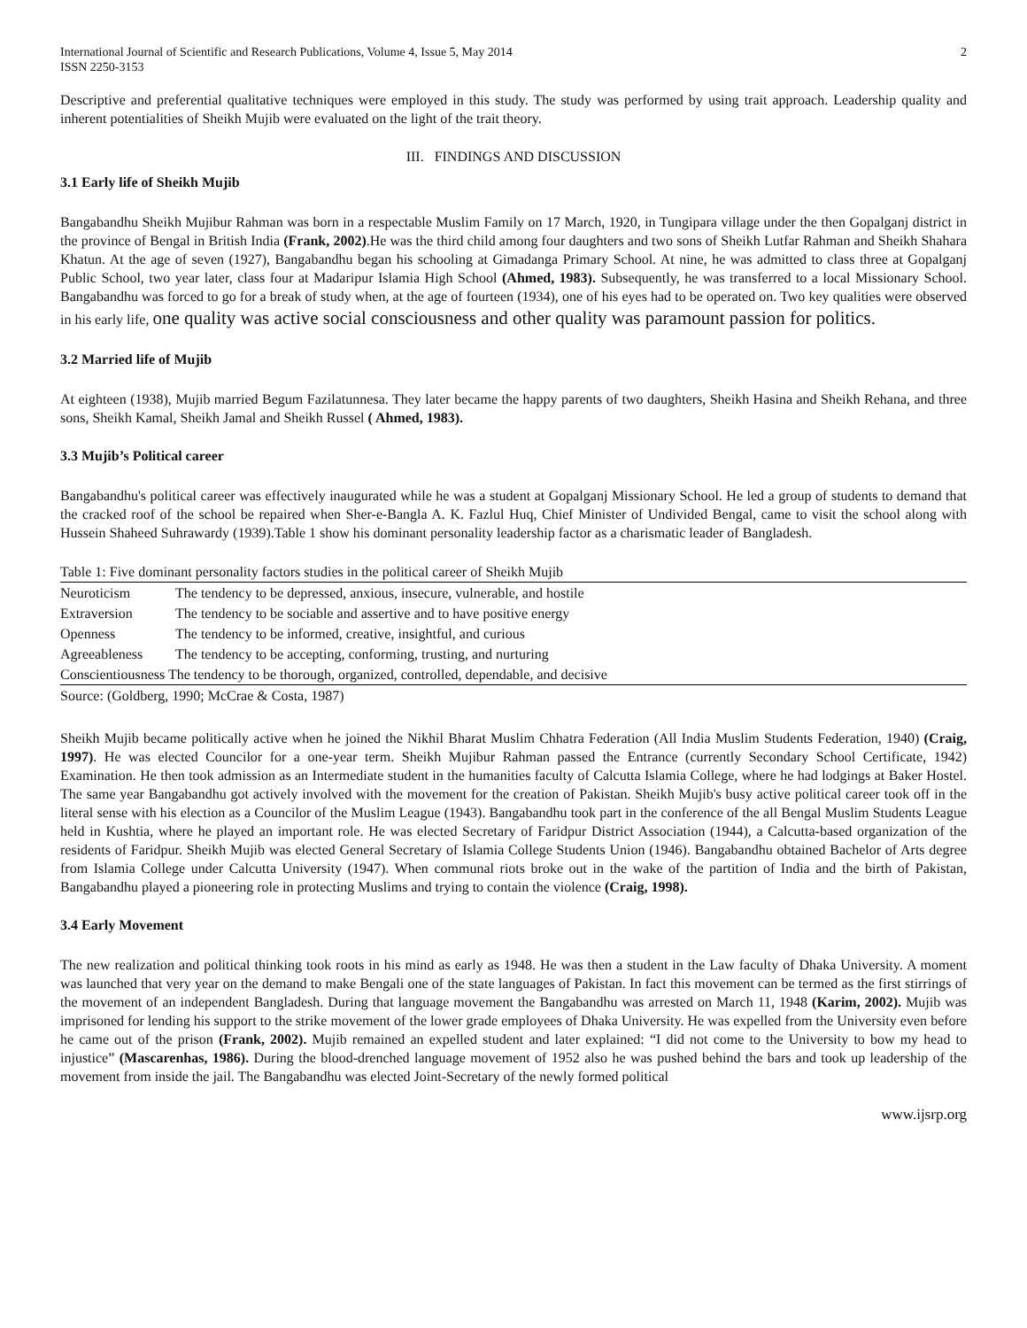International Journal of Scientific and Research Publications, Volume 4, Issue 5, May 2014
ISSN 2250-3153 2
Descriptive and preferential qualitative techniques were employed in this study. The study was performed by using trait approach. Leadership quality and inherent potentialities of Sheikh Mujib were evaluated on the light of the trait theory.
III. FINDINGS AND DISCUSSION
3.1 Early life of Sheikh Mujib
Bangabandhu Sheikh Mujibur Rahman was born in a respectable Muslim Family on 17 March, 1920, in Tungipara village under the then Gopalganj district in the province of Bengal in British India (Frank, 2002).He was the third child among four daughters and two sons of Sheikh Lutfar Rahman and Sheikh Shahara Khatun. At the age of seven (1927), Bangabandhu began his schooling at Gimadanga Primary School. At nine, he was admitted to class three at Gopalganj Public School, two year later, class four at Madaripur Islamia High School (Ahmed, 1983). Subsequently, he was transferred to a local Missionary School. Bangabandhu was forced to go for a break of study when, at the age of fourteen (1934), one of his eyes had to be operated on. Two key qualities were observed in his early life, one quality was active social consciousness and other quality was paramount passion for politics.
3.2 Married life of Mujib
At eighteen (1938), Mujib married Begum Fazilatunnesa. They later became the happy parents of two daughters, Sheikh Hasina and Sheikh Rehana, and three sons, Sheikh Kamal, Sheikh Jamal and Sheikh Russel ( Ahmed, 1983).
3.3 Mujib’s Political career
Bangabandhu's political career was effectively inaugurated while he was a student at Gopalganj Missionary School. He led a group of students to demand that the cracked roof of the school be repaired when Sher-e-Bangla A. K. Fazlul Huq, Chief Minister of Undivided Bengal, came to visit the school along with Hussein Shaheed Suhrawardy (1939).Table 1 show his dominant personality leadership factor as a charismatic leader of Bangladesh.
| Table 1: Five dominant personality factors studies in the political career of Sheikh Mujib | |
| Neuroticism | The tendency to be depressed, anxious, insecure, vulnerable, and hostile |
| Extraversion | The tendency to be sociable and assertive and to have positive energy |
| Openness | The tendency to be informed, creative, insightful, and curious |
| Agreeableness | The tendency to be accepting, conforming, trusting, and nurturing |
| Conscientiousness The tendency to be thorough, organized, controlled, dependable, and decisive | |
| Source: (Goldberg, 1990; McCrae & Costa, 1987) | |
Sheikh Mujib became politically active when he joined the Nikhil Bharat Muslim Chhatra Federation (All India Muslim Students Federation, 1940) (Craig, 1997). He was elected Councilor for a one-year term. Sheikh Mujibur Rahman passed the Entrance (currently Secondary School Certificate, 1942) Examination. He then took admission as an Intermediate student in the humanities faculty of Calcutta Islamia College, where he had lodgings at Baker Hostel. The same year Bangabandhu got actively involved with the movement for the creation of Pakistan. Sheikh Mujib's busy active political career took off in the literal sense with his election as a Councilor of the Muslim League (1943). Bangabandhu took part in the conference of the all Bengal Muslim Students League held in Kushtia, where he played an important role. He was elected Secretary of Faridpur District Association (1944), a Calcutta-based organization of the residents of Faridpur. Sheikh Mujib was elected General Secretary of Islamia College Students Union (1946). Bangabandhu obtained Bachelor of Arts degree from Islamia College under Calcutta University (1947). When communal riots broke out in the wake of the partition of India and the birth of Pakistan, Bangabandhu played a pioneering role in protecting Muslims and trying to contain the violence (Craig, 1998).
3.4 Early Movement
The new realization and political thinking took roots in his mind as early as 1948. He was then a student in the Law faculty of Dhaka University. A moment was launched that very year on the demand to make Bengali one of the state languages of Pakistan. In fact this movement can be termed as the first stirrings of the movement of an independent Bangladesh. During that language movement the Bangabandhu was arrested on March 11, 1948 (Karim, 2002). Mujib was imprisoned for lending his support to the strike movement of the lower grade employees of Dhaka University. He was expelled from the University even before he came out of the prison (Frank, 2002). Mujib remained an expelled student and later explained: “I did not come to the University to bow my head to injustice” (Mascarenhas, 1986). During the blood-drenched language movement of 1952 also he was pushed behind the bars and took up leadership of the movement from inside the jail. The Bangabandhu was elected Joint-Secretary of the newly formed political
www.ijsrp.org